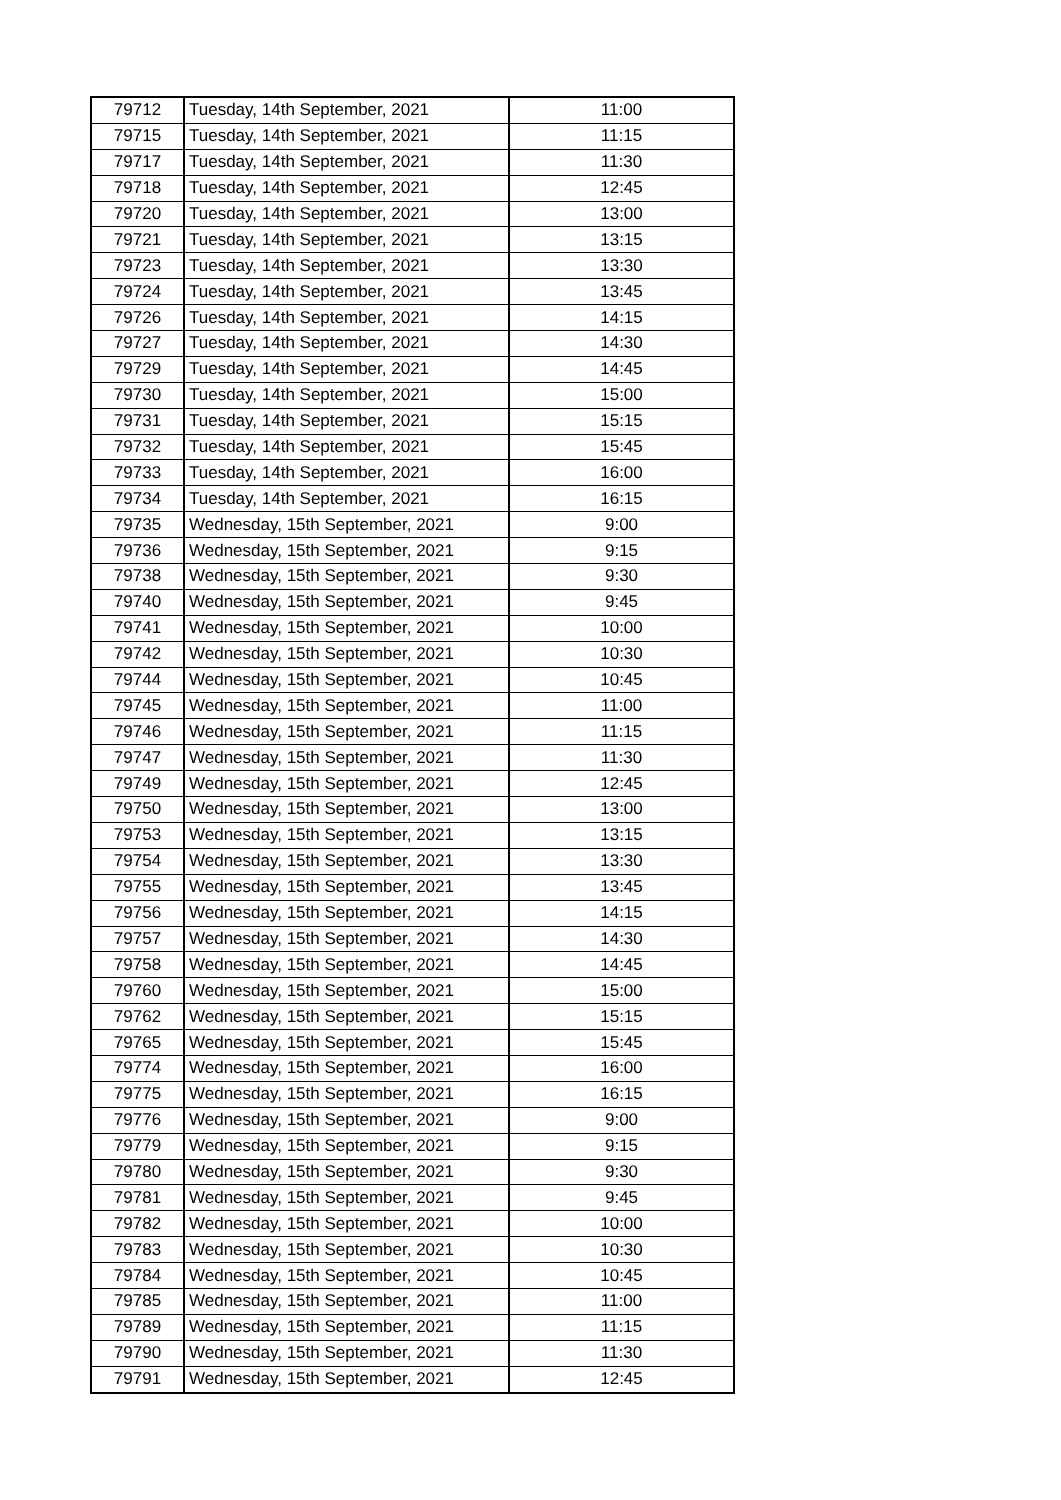| 79712 | Tuesday, 14th September, 2021 | 11:00 |
| 79715 | Tuesday, 14th September, 2021 | 11:15 |
| 79717 | Tuesday, 14th September, 2021 | 11:30 |
| 79718 | Tuesday, 14th September, 2021 | 12:45 |
| 79720 | Tuesday, 14th September, 2021 | 13:00 |
| 79721 | Tuesday, 14th September, 2021 | 13:15 |
| 79723 | Tuesday, 14th September, 2021 | 13:30 |
| 79724 | Tuesday, 14th September, 2021 | 13:45 |
| 79726 | Tuesday, 14th September, 2021 | 14:15 |
| 79727 | Tuesday, 14th September, 2021 | 14:30 |
| 79729 | Tuesday, 14th September, 2021 | 14:45 |
| 79730 | Tuesday, 14th September, 2021 | 15:00 |
| 79731 | Tuesday, 14th September, 2021 | 15:15 |
| 79732 | Tuesday, 14th September, 2021 | 15:45 |
| 79733 | Tuesday, 14th September, 2021 | 16:00 |
| 79734 | Tuesday, 14th September, 2021 | 16:15 |
| 79735 | Wednesday, 15th September, 2021 | 9:00 |
| 79736 | Wednesday, 15th September, 2021 | 9:15 |
| 79738 | Wednesday, 15th September, 2021 | 9:30 |
| 79740 | Wednesday, 15th September, 2021 | 9:45 |
| 79741 | Wednesday, 15th September, 2021 | 10:00 |
| 79742 | Wednesday, 15th September, 2021 | 10:30 |
| 79744 | Wednesday, 15th September, 2021 | 10:45 |
| 79745 | Wednesday, 15th September, 2021 | 11:00 |
| 79746 | Wednesday, 15th September, 2021 | 11:15 |
| 79747 | Wednesday, 15th September, 2021 | 11:30 |
| 79749 | Wednesday, 15th September, 2021 | 12:45 |
| 79750 | Wednesday, 15th September, 2021 | 13:00 |
| 79753 | Wednesday, 15th September, 2021 | 13:15 |
| 79754 | Wednesday, 15th September, 2021 | 13:30 |
| 79755 | Wednesday, 15th September, 2021 | 13:45 |
| 79756 | Wednesday, 15th September, 2021 | 14:15 |
| 79757 | Wednesday, 15th September, 2021 | 14:30 |
| 79758 | Wednesday, 15th September, 2021 | 14:45 |
| 79760 | Wednesday, 15th September, 2021 | 15:00 |
| 79762 | Wednesday, 15th September, 2021 | 15:15 |
| 79765 | Wednesday, 15th September, 2021 | 15:45 |
| 79774 | Wednesday, 15th September, 2021 | 16:00 |
| 79775 | Wednesday, 15th September, 2021 | 16:15 |
| 79776 | Wednesday, 15th September, 2021 | 9:00 |
| 79779 | Wednesday, 15th September, 2021 | 9:15 |
| 79780 | Wednesday, 15th September, 2021 | 9:30 |
| 79781 | Wednesday, 15th September, 2021 | 9:45 |
| 79782 | Wednesday, 15th September, 2021 | 10:00 |
| 79783 | Wednesday, 15th September, 2021 | 10:30 |
| 79784 | Wednesday, 15th September, 2021 | 10:45 |
| 79785 | Wednesday, 15th September, 2021 | 11:00 |
| 79789 | Wednesday, 15th September, 2021 | 11:15 |
| 79790 | Wednesday, 15th September, 2021 | 11:30 |
| 79791 | Wednesday, 15th September, 2021 | 12:45 |